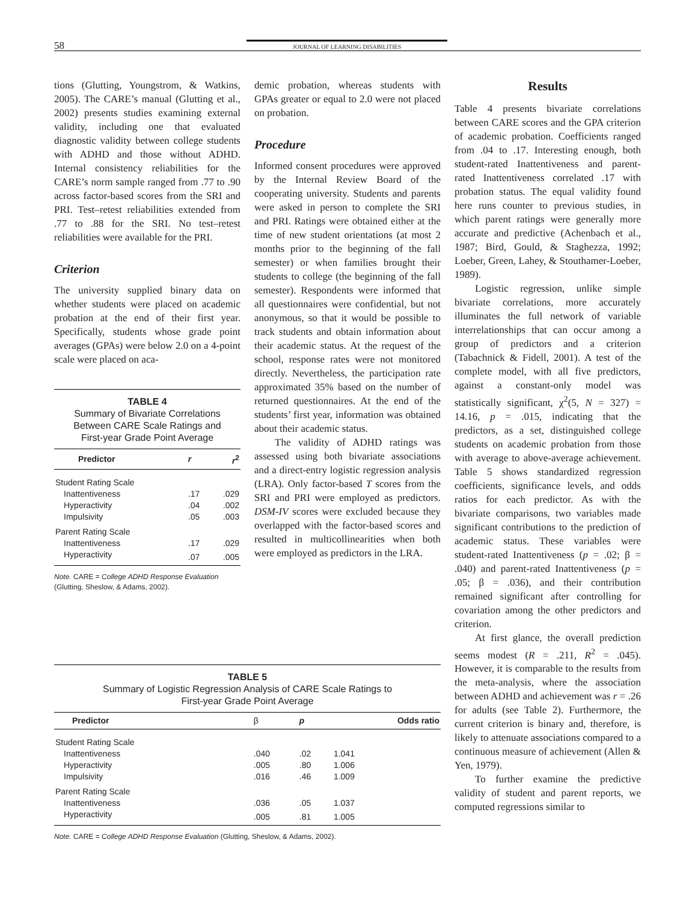58 JOURNAL OF LEARNING DISABILITIES
tions (Glutting, Youngstrom, & Watkins, 2005). The CARE’s manual (Glutting et al., 2002) presents studies examining external validity, including one that evaluated diagnostic validity between college students with ADHD and those without ADHD. Internal consistency reliabilities for the CARE’s norm sample ranged from .77 to .90 across factor-based scores from the SRI and PRI. Test–retest reliabilities extended from .77 to .88 for the SRI. No test–retest reliabilities were available for the PRI.
Criterion
The university supplied binary data on whether students were placed on academic probation at the end of their first year. Specifically, students whose grade point averages (GPAs) were below 2.0 on a 4-point scale were placed on aca-
TABLE 4
Summary of Bivariate Correlations
Between CARE Scale Ratings and
First-year Grade Point Average
| Predictor | r | r<sup>2</sup> |
| --- | --- | --- |
| Student Rating Scale | | |
| Inattentiveness | .17 | .029 |
| Hyperactivity | .04 | .002 |
| Impulsivity | .05 | .003 |
| Parent Rating Scale | | |
| Inattentiveness | .17 | .029 |
| Hyperactivity | .07 | .005 |
Note. CARE = College ADHD Response Evaluation (Glutting, Sheslow, & Adams, 2002).
demic probation, whereas students with GPAs greater or equal to 2.0 were not placed on probation.
Procedure
Informed consent procedures were approved by the Internal Review Board of the cooperating university. Students and parents were asked in person to complete the SRI and PRI. Ratings were obtained either at the time of new student orientations (at most 2 months prior to the beginning of the fall semester) or when families brought their students to college (the beginning of the fall semester). Respondents were informed that all questionnaires were confidential, but not anonymous, so that it would be possible to track students and obtain information about their academic status. At the request of the school, response rates were not monitored directly. Nevertheless, the participation rate approximated 35% based on the number of returned questionnaires. At the end of the students’ first year, information was obtained about their academic status.
The validity of ADHD ratings was assessed using both bivariate associations and a direct-entry logistic regression analysis (LRA). Only factor-based T scores from the SRI and PRI were employed as predictors. DSM-IV scores were excluded because they overlapped with the factor-based scores and resulted in multicollinearities when both were employed as predictors in the LRA.
Results
Table 4 presents bivariate correlations between CARE scores and the GPA criterion of academic probation. Coefficients ranged from .04 to .17. Interesting enough, both student-rated Inattentiveness and parent-rated Inattentiveness correlated .17 with probation status. The equal validity found here runs counter to previous studies, in which parent ratings were generally more accurate and predictive (Achenbach et al., 1987; Bird, Gould, & Staghezza, 1992; Loeber, Green, Lahey, & Stouthamer-Loeber, 1989).
Logistic regression, unlike simple bivariate correlations, more accurately illuminates the full network of variable interrelationships that can occur among a group of predictors and a criterion (Tabachnick & Fidell, 2001). A test of the complete model, with all five predictors, against a constant-only model was statistically significant, χ<sup>2</sup>(5, N = 327) = 14.16, p = .015, indicating that the predictors, as a set, distinguished college students on academic probation from those with average to above-average achievement. Table 5 shows standardized regression coefficients, significance levels, and odds ratios for each predictor. As with the bivariate comparisons, two variables made significant contributions to the prediction of academic status. These variables were student-rated Inattentiveness (p = .02; β = .040) and parent-rated Inattentiveness (p = .05; β = .036), and their contribution remained significant after controlling for covariation among the other predictors and criterion.
At first glance, the overall prediction seems modest (R = .211, R<sup>2</sup> = .045). However, it is comparable to the results from the meta-analysis, where the association between ADHD and achievement was r = .26 for adults (see Table 2). Furthermore, the current criterion is binary and, therefore, is likely to attenuate associations compared to a continuous measure of achievement (Allen & Yen, 1979).
To further examine the predictive validity of student and parent reports, we computed regressions similar to
TABLE 5
Summary of Logistic Regression Analysis of CARE Scale Ratings to
First-year Grade Point Average
| Predictor | β | p | Odds ratio |
| --- | --- | --- | --- |
| Student Rating Scale | | | |
| Inattentiveness | .040 | .02 | 1.041 |
| Hyperactivity | .005 | .80 | 1.006 |
| Impulsivity | .016 | .46 | 1.009 |
| Parent Rating Scale | | | |
| Inattentiveness | .036 | .05 | 1.037 |
| Hyperactivity | .005 | .81 | 1.005 |
Note. CARE = College ADHD Response Evaluation (Glutting, Sheslow, & Adams, 2002).